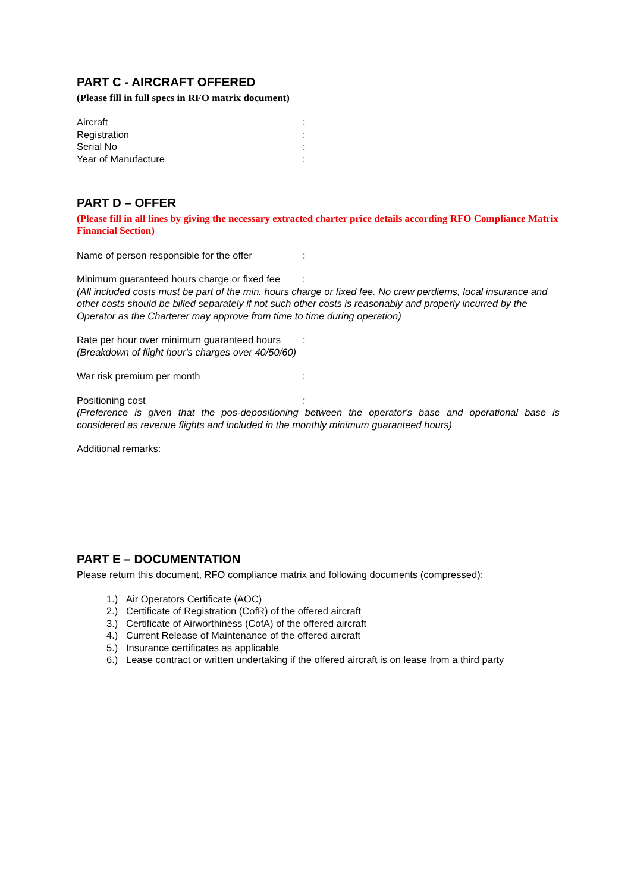PART C - AIRCRAFT OFFERED
(Please fill in full specs in RFO matrix document)
Aircraft:
Registration:
Serial No:
Year of Manufacture:
PART D – OFFER
(Please fill in all lines by giving the necessary extracted charter price details according RFO Compliance Matrix Financial Section)
Name of person responsible for the offer:
Minimum guaranteed hours charge or fixed fee:
(All included costs must be part of the min. hours charge or fixed fee. No crew perdiems, local insurance and other costs should be billed separately if not such other costs is reasonably and properly incurred by the Operator as the Charterer may approve from time to time during operation)
Rate per hour over minimum guaranteed hours:
(Breakdown of flight hour's charges over 40/50/60)
War risk premium per month:
Positioning cost:
(Preference is given that the pos-depositioning between the operator's base and operational base is considered as revenue flights and included in the monthly minimum guaranteed hours)
Additional remarks:
PART E – DOCUMENTATION
Please return this document, RFO compliance matrix and following documents (compressed):
1.) Air Operators Certificate (AOC)
2.) Certificate of Registration (CofR) of the offered aircraft
3.) Certificate of Airworthiness (CofA) of the offered aircraft
4.) Current Release of Maintenance of the offered aircraft
5.) Insurance certificates as applicable
6.) Lease contract or written undertaking if the offered aircraft is on lease from a third party